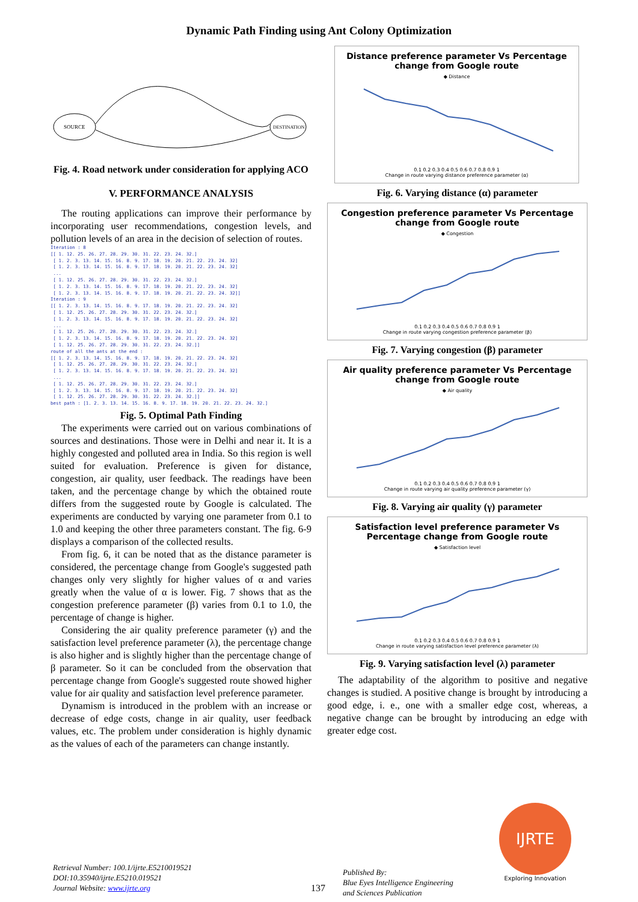Dynamic Path Finding using Ant Colony Optimization
SOURCE
DESTINATION
Fig. 4. Road network under consideration for applying ACO
V. PERFORMANCE ANALYSIS
The routing applications can improve their performance by incorporating user recommendations, congestion levels, and pollution levels of an area in the decision of selection of routes.
Iteration : 8
[[ 1. 12. 25. 26. 27. 28. 29. 30. 31. 22. 23. 24. 32.]
 [ 1. 2. 3. 13. 14. 15. 16. 8. 9. 17. 18. 19. 20. 21. 22. 23. 24. 32]
 [ 1. 2. 3. 13. 14. 15. 16. 8. 9. 17. 18. 19. 20. 21. 22. 23. 24. 32]
 ...
 [ 1. 12. 25. 26. 27. 28. 29. 30. 31. 22. 23. 24. 32.]
 [ 1. 2. 3. 13. 14. 15. 16. 8. 9. 17. 18. 19. 20. 21. 22. 23. 24. 32]
 [ 1. 2. 3. 13. 14. 15. 16. 8. 9. 17. 18. 19. 20. 21. 22. 23. 24. 32]]
Iteration : 9
[[ 1. 2. 3. 13. 14. 15. 16. 8. 9. 17. 18. 19. 20. 21. 22. 23. 24. 32]
 [ 1. 12. 25. 26. 27. 28. 29. 30. 31. 22. 23. 24. 32.]
 [ 1. 2. 3. 13. 14. 15. 16. 8. 9. 17. 18. 19. 20. 21. 22. 23. 24. 32]
 ...
 [ 1. 12. 25. 26. 27. 28. 29. 30. 31. 22. 23. 24. 32.]
 [ 1. 2. 3. 13. 14. 15. 16. 8. 9. 17. 18. 19. 20. 21. 22. 23. 24. 32]
 [ 1. 12. 25. 26. 27. 28. 29. 30. 31. 22. 23. 24. 32.]]
route of all the ants at the end :
[[ 1. 2. 3. 13. 14. 15. 16. 8. 9. 17. 18. 19. 20. 21. 22. 23. 24. 32]
 [ 1. 12. 25. 26. 27. 28. 29. 30. 31. 22. 23. 24. 32.]
 [ 1. 2. 3. 13. 14. 15. 16. 8. 9. 17. 18. 19. 20. 21. 22. 23. 24. 32]
 ...
 [ 1. 12. 25. 26. 27. 28. 29. 30. 31. 22. 23. 24. 32.]
 [ 1. 2. 3. 13. 14. 15. 16. 8. 9. 17. 18. 19. 20. 21. 22. 23. 24. 32]
 [ 1. 12. 25. 26. 27. 28. 29. 30. 31. 22. 23. 24. 32.]]
best path : [1. 2. 3. 13. 14. 15. 16. 8. 9. 17. 18. 19. 20. 21. 22. 23. 24. 32.]
Fig. 5. Optimal Path Finding
The experiments were carried out on various combinations of sources and destinations. Those were in Delhi and near it. It is a highly congested and polluted area in India. So this region is well suited for evaluation. Preference is given for distance, congestion, air quality, user feedback. The readings have been taken, and the percentage change by which the obtained route differs from the suggested route by Google is calculated. The experiments are conducted by varying one parameter from 0.1 to 1.0 and keeping the other three parameters constant. The fig. 6-9 displays a comparison of the collected results.
From fig. 6, it can be noted that as the distance parameter is considered, the percentage change from Google's suggested path changes only very slightly for higher values of α and varies greatly when the value of α is lower. Fig. 7 shows that as the congestion preference parameter (β) varies from 0.1 to 1.0, the percentage of change is higher.
Considering the air quality preference parameter (γ) and the satisfaction level preference parameter (λ), the percentage change is also higher and is slightly higher than the percentage change of β parameter. So it can be concluded from the observation that percentage change from Google's suggested route showed higher value for air quality and satisfaction level preference parameter.
Dynamism is introduced in the problem with an increase or decrease of edge costs, change in air quality, user feedback values, etc. The problem under consideration is highly dynamic as the values of each of the parameters can change instantly.
Distance preference parameter Vs Percentage change from Google route
◆ Distance
0.1 0.2 0.3 0.4 0.5 0.6 0.7 0.8 0.9 1
Change in route varying distance preference parameter (α)
Fig. 6. Varying distance (α) parameter
Congestion preference parameter Vs Percentage change from Google route
◆ Congestion
0.1 0.2 0.3 0.4 0.5 0.6 0.7 0.8 0.9 1
Change in route varying congestion preference parameter (β)
Fig. 7. Varying congestion (β) parameter
Air quality preference parameter Vs Percentage change from Google route
◆ Air quality
0.1 0.2 0.3 0.4 0.5 0.6 0.7 0.8 0.9 1
Change in route varying air quality preference parameter (γ)
Fig. 8. Varying air quality (γ) parameter
Satisfaction level preference parameter Vs Percentage change from Google route
◆ Satisfaction level
0.1 0.2 0.3 0.4 0.5 0.6 0.7 0.8 0.9 1
Change in route varying satisfaction level preference parameter (λ)
Fig. 9. Varying satisfaction level (λ) parameter
The adaptability of the algorithm to positive and negative changes is studied. A positive change is brought by introducing a good edge, i. e., one with a smaller edge cost, whereas, a negative change can be brought by introducing an edge with greater edge cost.
Retrieval Number: 100.1/ijrte.E5210019521
DOI:10.35940/ijrte.E5210.019521
Journal Website: www.ijrte.org
137
Published By:
Blue Eyes Intelligence Engineering
and Sciences Publication
IJRTE
Exploring Innovation